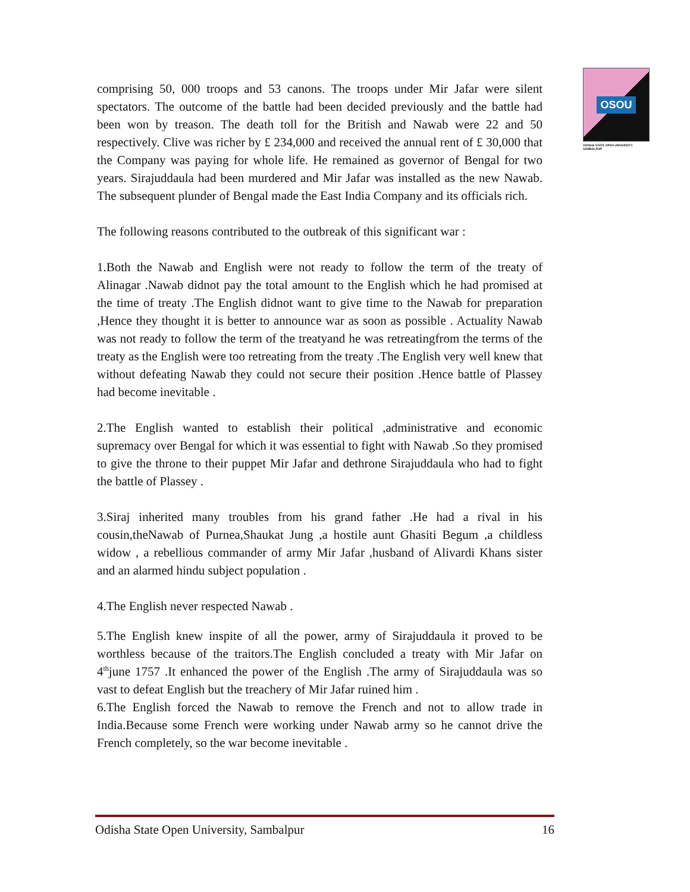OSOU
ODISHA STATE OPEN UNIVERSITY, SAMBALPUR
comprising 50, 000 troops and 53 canons. The troops under Mir Jafar were silent spectators. The outcome of the battle had been decided previously and the battle had been won by treason. The death toll for the British and Nawab were 22 and 50 respectively. Clive was richer by £ 234,000 and received the annual rent of £ 30,000 that the Company was paying for whole life. He remained as governor of Bengal for two years. Sirajuddaula had been murdered and Mir Jafar was installed as the new Nawab. The subsequent plunder of Bengal made the East India Company and its officials rich.
The following reasons contributed to the outbreak of this significant war :
1.Both the Nawab and English were not ready to follow the term of the treaty of Alinagar .Nawab didnot pay the total amount to the English which he had promised at the time of treaty .The English didnot want to give time to the Nawab for preparation ,Hence they thought it is better to announce war as soon as possible . Actuality Nawab was not ready to follow the term of the treatyand he was retreatingfrom the terms of the treaty as the English were too retreating from the treaty .The English very well knew that without defeating Nawab they could not secure their position .Hence battle of Plassey had become inevitable .
2.The English wanted to establish their political ,administrative and economic supremacy over Bengal for which it was essential to fight with Nawab .So they promised to give the throne to their puppet Mir Jafar and dethrone Sirajuddaula who had to fight the battle of Plassey .
3.Siraj inherited many troubles from his grand father .He had a rival in his cousin,theNawab of Purnea,Shaukat Jung ,a hostile aunt Ghasiti Begum ,a childless widow , a rebellious commander of army Mir Jafar ,husband of Alivardi Khans sister and an alarmed hindu subject population .
4.The English never respected Nawab .
5.The English knew inspite of all the power, army of Sirajuddaula it proved to be worthless because of the traitors.The English concluded a treaty with Mir Jafar on 4<sup>th</sup>june 1757 .It enhanced the power of the English .The army of Sirajuddaula was so vast to defeat English but the treachery of Mir Jafar ruined him .
6.The English forced the Nawab to remove the French and not to allow trade in India.Because some French were working under Nawab army so he cannot drive the French completely, so the war become inevitable .
Odisha State Open University, Sambalpur 16